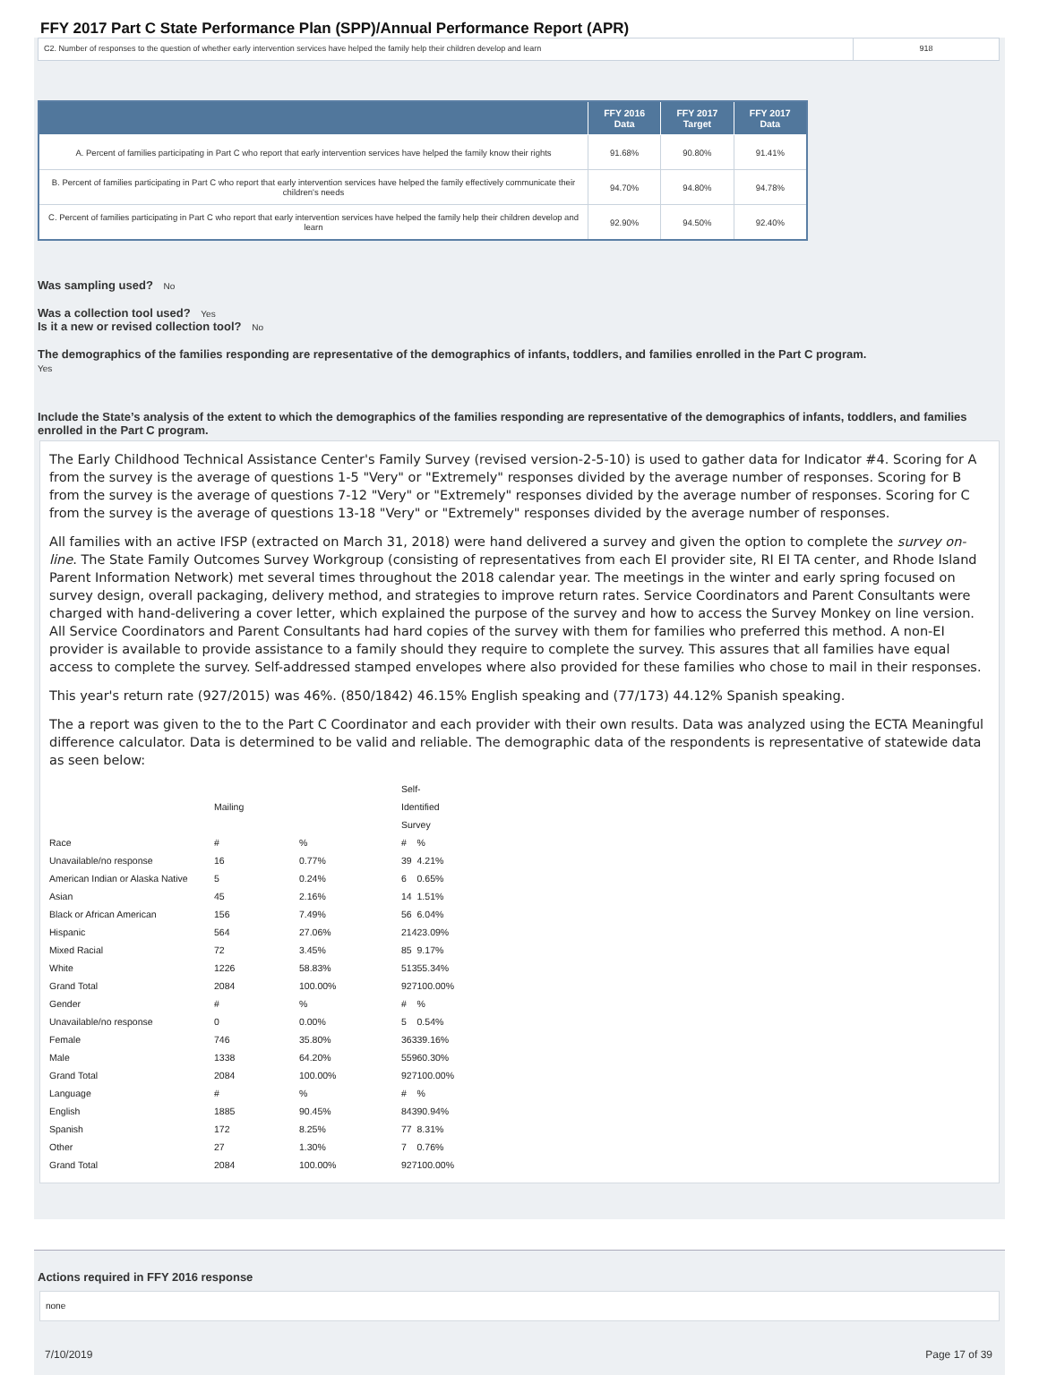FFY 2017 Part C State Performance Plan (SPP)/Annual Performance Report (APR)
C2. Number of responses to the question of whether early intervention services have helped the family help their children develop and learn
918
| | FFY 2016 Data | FFY 2017 Target | FFY 2017 Data |
| --- | --- | --- | --- |
| A. Percent of families participating in Part C who report that early intervention services have helped the family know their rights | 91.68% | 90.80% | 91.41% |
| B. Percent of families participating in Part C who report that early intervention services have helped the family effectively communicate their children's needs | 94.70% | 94.80% | 94.78% |
| C. Percent of families participating in Part C who report that early intervention services have helped the family help their children develop and learn | 92.90% | 94.50% | 92.40% |
Was sampling used? No
Was a collection tool used? Yes
Is it a new or revised collection tool? No
The demographics of the families responding are representative of the demographics of infants, toddlers, and families enrolled in the Part C program.
Yes
Include the State’s analysis of the extent to which the demographics of the families responding are representative of the demographics of infants, toddlers, and families enrolled in the Part C program.
The Early Childhood Technical Assistance Center's Family Survey (revised version-2-5-10) is used to gather data for Indicator #4. Scoring for A from the survey is the average of questions 1-5 "Very" or "Extremely" responses divided by the average number of responses. Scoring for B from the survey is the average of questions 7-12 "Very" or "Extremely" responses divided by the average number of responses. Scoring for C from the survey is the average of questions 13-18 "Very" or "Extremely" responses divided by the average number of responses.
All families with an active IFSP (extracted on March 31, 2018) were hand delivered a survey and given the option to complete the survey on-line. The State Family Outcomes Survey Workgroup (consisting of representatives from each EI provider site, RI EI TA center, and Rhode Island Parent Information Network) met several times throughout the 2018 calendar year. The meetings in the winter and early spring focused on survey design, overall packaging, delivery method, and strategies to improve return rates. Service Coordinators and Parent Consultants were charged with hand-delivering a cover letter, which explained the purpose of the survey and how to access the Survey Monkey on line version. All Service Coordinators and Parent Consultants had hard copies of the survey with them for families who preferred this method. A non-EI provider is available to provide assistance to a family should they require to complete the survey. This assures that all families have equal access to complete the survey. Self-addressed stamped envelopes where also provided for these families who chose to mail in their responses.
This year's return rate (927/2015) was 46%. (850/1842) 46.15% English speaking and (77/173) 44.12% Spanish speaking.
The a report was given to the to the Part C Coordinator and each provider with their own results. Data was analyzed using the ECTA Meaningful difference calculator. Data is determined to be valid and reliable. The demographic data of the respondents is representative of statewide data as seen below:
| | Mailing | | Self-Identified Survey | |
| Race | # | % | # | % |
| Unavailable/no response | 16 | 0.77% | 39 | 4.21% |
| American Indian or Alaska Native | 5 | 0.24% | 6 | 0.65% |
| Asian | 45 | 2.16% | 14 | 1.51% |
| Black or African American | 156 | 7.49% | 56 | 6.04% |
| Hispanic | 564 | 27.06% | 214 | 23.09% |
| Mixed Racial | 72 | 3.45% | 85 | 9.17% |
| White | 1226 | 58.83% | 513 | 55.34% |
| Grand Total | 2084 | 100.00% | 927 | 100.00% |
| Gender | # | % | # | % |
| Unavailable/no response | 0 | 0.00% | 5 | 0.54% |
| Female | 746 | 35.80% | 363 | 39.16% |
| Male | 1338 | 64.20% | 559 | 60.30% |
| Grand Total | 2084 | 100.00% | 927 | 100.00% |
| Language | # | % | # | % |
| English | 1885 | 90.45% | 843 | 90.94% |
| Spanish | 172 | 8.25% | 77 | 8.31% |
| Other | 27 | 1.30% | 7 | 0.76% |
| Grand Total | 2084 | 100.00% | 927 | 100.00% |
Actions required in FFY 2016 response
none
7/10/2019 Page 17 of 39